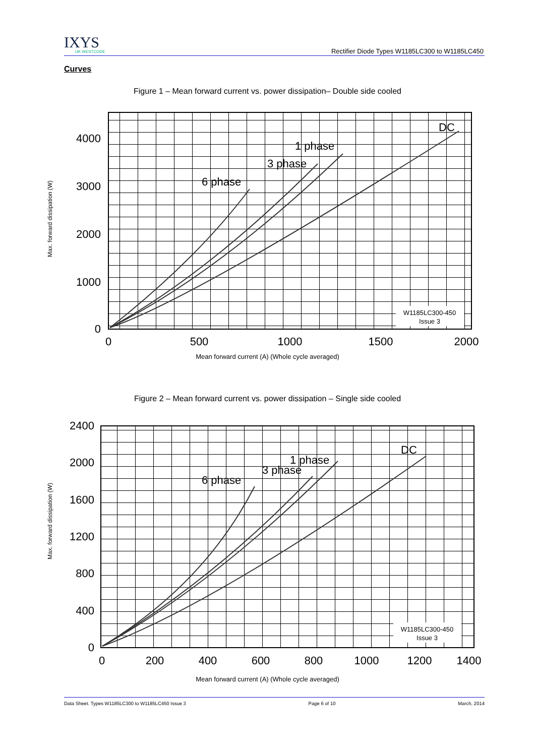IXYS
UK WESTCODE
Rectifier Diode Types W1185LC300 to W1185LC450
Curves
Figure 1 – Mean forward current vs. power dissipation– Double side cooled
4000
3000
2000
1000
0
0
500
1000
1500
2000
DC
1 phase
3 phase
6 phase
W1185LC300-450
Issue 3
Max. forward dissipation (W)
Mean forward current (A) (Whole cycle averaged)
Figure 2 – Mean forward current vs. power dissipation – Single side cooled
2400
2000
1600
1200
800
400
0
0
200
400
600
800
1000
1200
1400
DC
1 phase
3 phase
6 phase
W1185LC300-450
Issue 3
Max. forward dissipation (W)
Mean forward current (A) (Whole cycle averaged)
Data Sheet. Types W1185LC300 to W1185LC450 Issue 3 Page 6 of 10 March, 2014